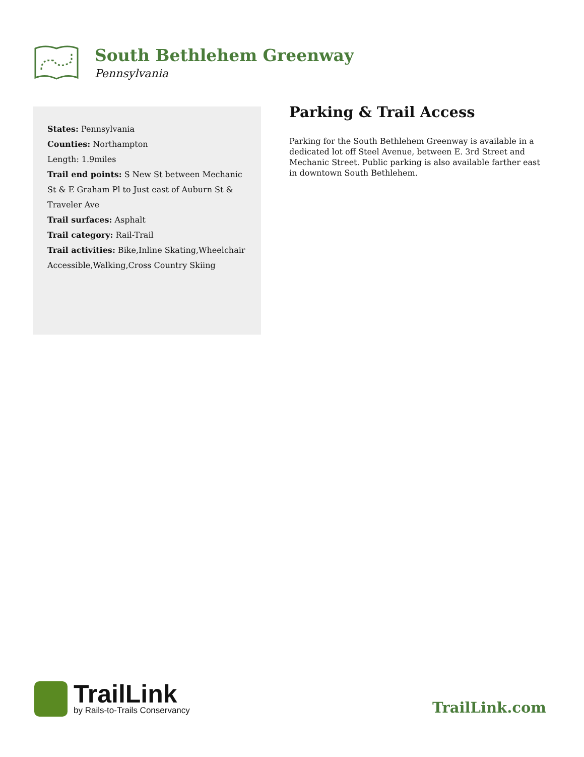South Bethlehem Greenway
Pennsylvania
States: Pennsylvania
Counties: Northampton
Length: 1.9miles
Trail end points: S New St between Mechanic St & E Graham Pl to Just east of Auburn St & Traveler Ave
Trail surfaces: Asphalt
Trail category: Rail-Trail
Trail activities: Bike,Inline Skating,Wheelchair Accessible,Walking,Cross Country Skiing
Parking & Trail Access
Parking for the South Bethlehem Greenway is available in a dedicated lot off Steel Avenue, between E. 3rd Street and Mechanic Street. Public parking is also available farther east in downtown South Bethlehem.
TrailLink
by Rails-to-Trails Conservancy
TrailLink.com